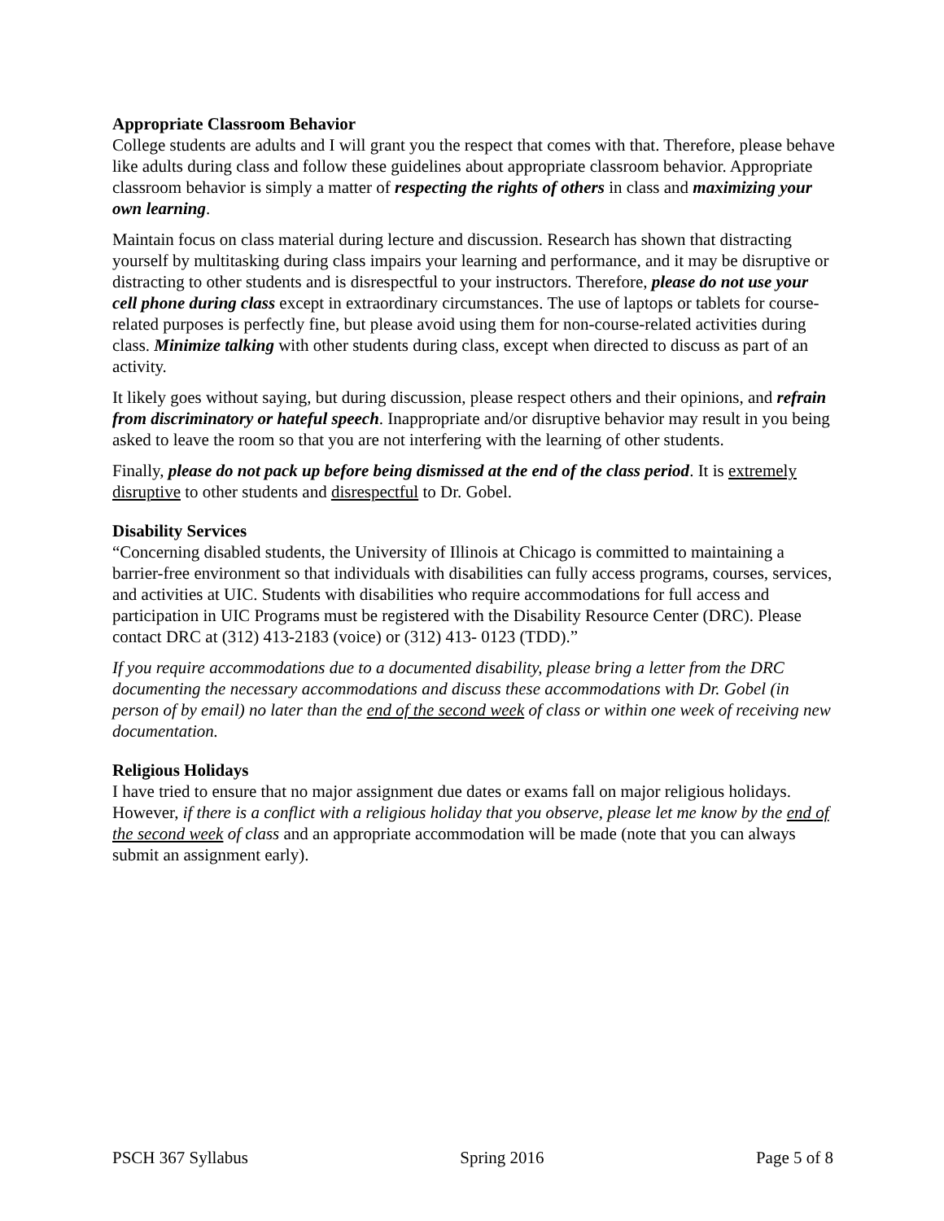Appropriate Classroom Behavior
College students are adults and I will grant you the respect that comes with that. Therefore, please behave like adults during class and follow these guidelines about appropriate classroom behavior. Appropriate classroom behavior is simply a matter of respecting the rights of others in class and maximizing your own learning.
Maintain focus on class material during lecture and discussion. Research has shown that distracting yourself by multitasking during class impairs your learning and performance, and it may be disruptive or distracting to other students and is disrespectful to your instructors. Therefore, please do not use your cell phone during class except in extraordinary circumstances. The use of laptops or tablets for course-related purposes is perfectly fine, but please avoid using them for non-course-related activities during class. Minimize talking with other students during class, except when directed to discuss as part of an activity.
It likely goes without saying, but during discussion, please respect others and their opinions, and refrain from discriminatory or hateful speech. Inappropriate and/or disruptive behavior may result in you being asked to leave the room so that you are not interfering with the learning of other students.
Finally, please do not pack up before being dismissed at the end of the class period. It is extremely disruptive to other students and disrespectful to Dr. Gobel.
Disability Services
“Concerning disabled students, the University of Illinois at Chicago is committed to maintaining a barrier-free environment so that individuals with disabilities can fully access programs, courses, services, and activities at UIC. Students with disabilities who require accommodations for full access and participation in UIC Programs must be registered with the Disability Resource Center (DRC). Please contact DRC at (312) 413-2183 (voice) or (312) 413- 0123 (TDD).”
If you require accommodations due to a documented disability, please bring a letter from the DRC documenting the necessary accommodations and discuss these accommodations with Dr. Gobel (in person of by email) no later than the end of the second week of class or within one week of receiving new documentation.
Religious Holidays
I have tried to ensure that no major assignment due dates or exams fall on major religious holidays. However, if there is a conflict with a religious holiday that you observe, please let me know by the end of the second week of class and an appropriate accommodation will be made (note that you can always submit an assignment early).
PSCH 367 Syllabus Spring 2016 Page 5 of 8